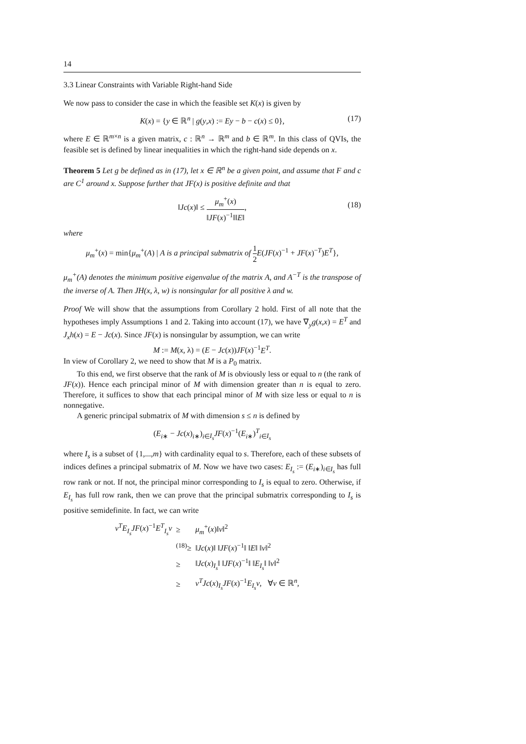14
3.3 Linear Constraints with Variable Right-hand Side
We now pass to consider the case in which the feasible set K(x) is given by
K(x) = {y ∈ ℝ<sup>n</sup> | g(y,x) := Ey − b − c(x) ≤ 0}, (17)
where E ∈ ℝ<sup>m×n</sup> is a given matrix, c : ℝ<sup>n</sup> → ℝ<sup>m</sup> and b ∈ ℝ<sup>m</sup>. In this class of QVIs, the feasible set is defined by linear inequalities in which the right-hand side depends on x.
Theorem 5 Let g be defined as in (17), let x ∈ ℝ<sup>n</sup> be a given point, and assume that F and c are C<sup>1</sup> around x. Suppose further that JF(x) is positive definite and that
‖Jc(x)‖ ≤ μ<sub>m</sub><sup>+</sup>(x) ‖JF(x)<sup>−1</sup>‖‖E‖,
(18)
where
μ<sub>m</sub><sup>+</sup>(x) = min{μ<sub>m</sub><sup>+</sup>(A) | A is a principal submatrix of 1 2 E(JF(x)<sup>−1</sup> + JF(x)<sup>−T</sup>)E<sup>T</sup>},
μ<sub>m</sub><sup>+</sup>(A) denotes the minimum positive eigenvalue of the matrix A, and A<sup>−T</sup> is the transpose of the inverse of A. Then JH(x, λ, w) is nonsingular for all positive λ and w.
Proof We will show that the assumptions from Corollary 2 hold. First of all note that the hypotheses imply Assumptions 1 and 2. Taking into account (17), we have ∇<sub>y</sub>g(x,x) = E<sup>T</sup> and J<sub>x</sub>h(x) = E − Jc(x). Since JF(x) is nonsingular by assumption, we can write
M := M(x, λ) = (E − Jc(x))JF(x)<sup>−1</sup>E<sup>T</sup>.
In view of Corollary 2, we need to show that M is a P<sub>0</sub> matrix.
To this end, we first observe that the rank of M is obviously less or equal to n (the rank of JF(x)). Hence each principal minor of M with dimension greater than n is equal to zero. Therefore, it suffices to show that each principal minor of M with size less or equal to n is nonnegative.
A generic principal submatrix of M with dimension s ≤ n is defined by
(E<sub>i∗</sub> − Jc(x)<sub>i∗</sub>)<sub>i∈I<sub>s</sub></sub>JF(x)<sup>−1</sup>(E<sub>i∗</sub>)<sup>T</sup><sub>i∈I<sub>s</sub></sub>
where I<sub>s</sub> is a subset of {1,...,m} with cardinality equal to s. Therefore, each of these subsets of indices defines a principal submatrix of M. Now we have two cases: E<sub>I<sub>s</sub></sub> := (E<sub>i∗</sub>)<sub>i∈I<sub>s</sub></sub> has full row rank or not. If not, the principal minor corresponding to I<sub>s</sub> is equal to zero. Otherwise, if E<sub>I<sub>s</sub></sub> has full row rank, then we can prove that the principal submatrix corresponding to I<sub>s</sub> is positive semidefinite. In fact, we can write
| v<sup>T</sup>E<sub>I<sub>s</sub></sub>JF ( x )<sup>−1</sup> E<sup>T</sup><sub>I<sub>s</sub></sub>v | ≥ | μ<sub>m</sub><sup>+</sup>( x )‖ v ‖<sup>2</sup> |
| | <sup>(18)</sup>≥ | ‖ Jc ( x )‖ ‖ JF ( x )<sup>−1</sup>‖ ‖ E ‖ ‖ v ‖<sup>2</sup> |
| | ≥ | ‖ Jc ( x )<sub>I<sub>s</sub></sub>‖ ‖ JF ( x )<sup>−1</sup>‖ ‖ E<sub>I<sub>s</sub></sub> ‖ ‖ v ‖<sup>2</sup> |
| | ≥ | v<sup>T</sup>Jc ( x )<sub>I<sub>s</sub></sub> JF ( x )<sup>−1</sup> E<sub>I<sub>s</sub></sub>v , ∀ v ∈ ℝ<sup>n</sup>, |